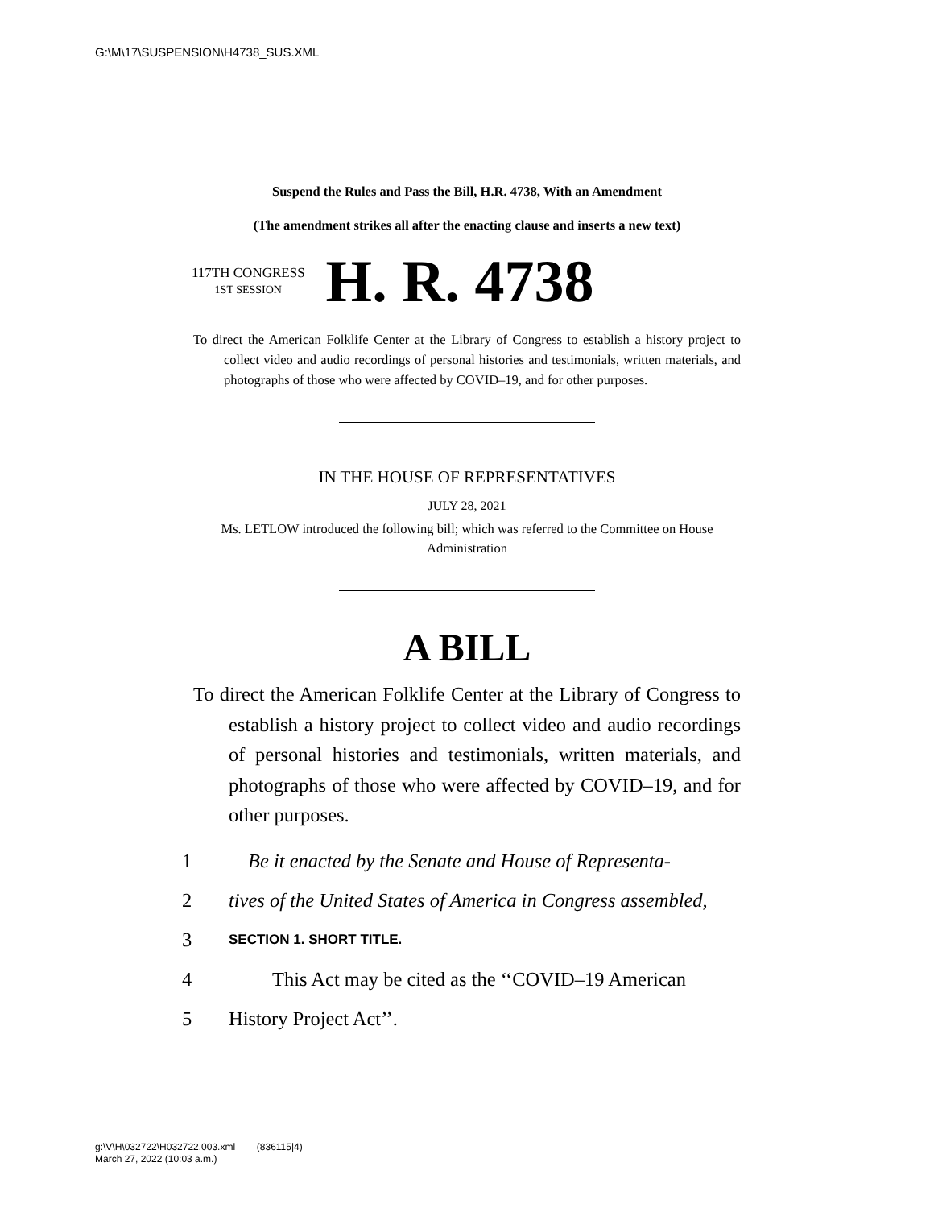G:\M\17\SUSPENSION\H4738_SUS.XML
Suspend the Rules and Pass the Bill, H.R. 4738, With an Amendment
(The amendment strikes all after the enacting clause and inserts a new text)
117TH CONGRESS
1ST SESSION
H. R. 4738
To direct the American Folklife Center at the Library of Congress to establish a history project to collect video and audio recordings of personal histories and testimonials, written materials, and photographs of those who were affected by COVID–19, and for other purposes.
IN THE HOUSE OF REPRESENTATIVES
JULY 28, 2021
Ms. LETLOW introduced the following bill; which was referred to the Committee on House Administration
A BILL
To direct the American Folklife Center at the Library of Congress to establish a history project to collect video and audio recordings of personal histories and testimonials, written materials, and photographs of those who were affected by COVID–19, and for other purposes.
1 Be it enacted by the Senate and House of Representa-
2 tives of the United States of America in Congress assembled,
3 SECTION 1. SHORT TITLE.
4 This Act may be cited as the ‘‘COVID–19 American
5 History Project Act’’.
g:\V\H\032722\H032722.003.xml (836115|4)
March 27, 2022 (10:03 a.m.)